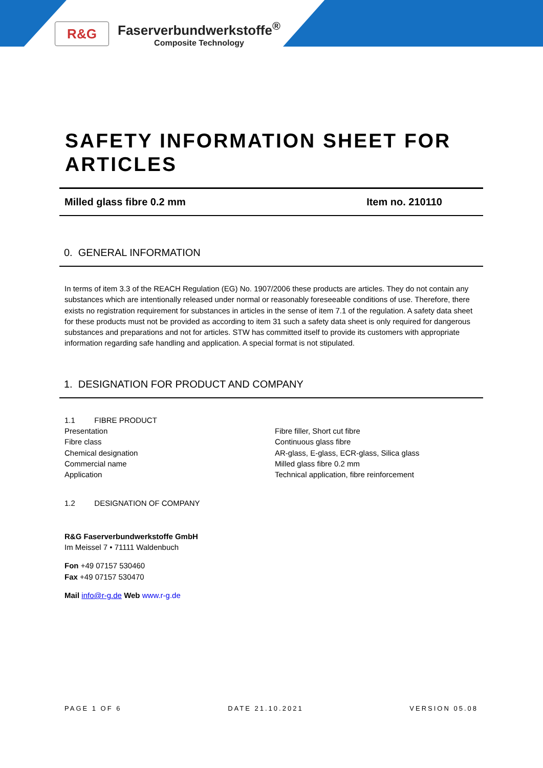R&G
Faserverbundwerkstoffe<sup>®</sup>
Composite Technology
SAFETY INFORMATION SHEET FOR ARTICLES
Milled glass fibre 0.2 mm Item no. 210110
0. GENERAL INFORMATION
In terms of item 3.3 of the REACH Regulation (EG) No. 1907/2006 these products are articles. They do not contain any substances which are intentionally released under normal or reasonably foreseeable conditions of use. Therefore, there exists no registration requirement for substances in articles in the sense of item 7.1 of the regulation. A safety data sheet for these products must not be provided as according to item 31 such a safety data sheet is only required for dangerous substances and preparations and not for articles. STW has committed itself to provide its customers with appropriate information regarding safe handling and application. A special format is not stipulated.
1. DESIGNATION FOR PRODUCT AND COMPANY
| 1.1 FIBRE PRODUCT | |
| Presentation | Fibre filler, Short cut fibre |
| Fibre class | Continuous glass fibre |
| Chemical designation | AR-glass, E-glass, ECR-glass, Silica glass |
| Commercial name | Milled glass fibre 0.2 mm |
| Application | Technical application, fibre reinforcement |
1.2 DESIGNATION OF COMPANY
R&G Faserverbundwerkstoffe GmbH
Im Meissel 7 • 71111 Waldenbuch
Fon +49 07157 530460
Fax +49 07157 530470
Mail info@r-g.de Web www.r-g.de
PAGE 1 OF 6 DATE 21.10.2021 VERSION 05.08